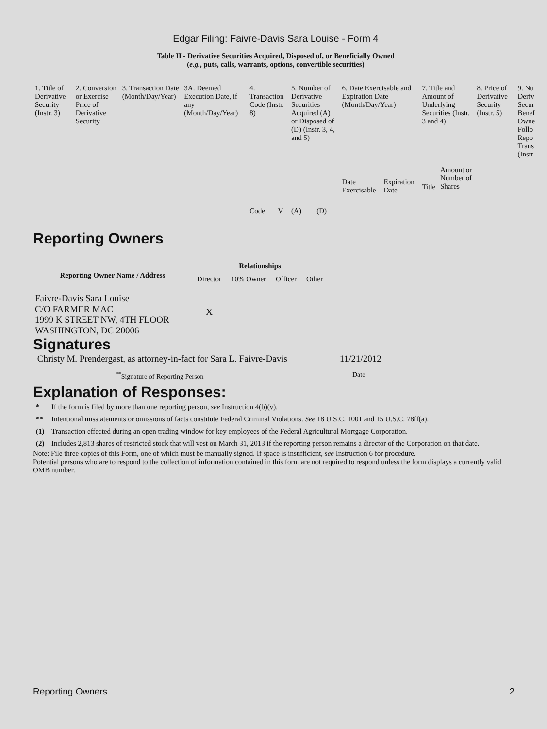Edgar Filing: Faivre-Davis Sara Louise - Form 4
Table II - Derivative Securities Acquired, Disposed of, or Beneficially Owned
(e.g., puts, calls, warrants, options, convertible securities)
| 1. Title of Derivative Security (Instr. 3) | 2. Conversion or Exercise Price of Derivative Security | 3. Transaction Date (Month/Day/Year) | 3A. Deemed Execution Date, if any (Month/Day/Year) | 4. Transaction Code (Instr. 8) | | 5. Number of Derivative Securities Acquired (A) or Disposed of (D) (Instr. 3, 4, and 5) | | 6. Date Exercisable and Expiration Date (Month/Day/Year) | | 7. Title and Amount of Underlying Securities (Instr. 3 and 4) | | 8. Price of Derivative Security (Instr. 5) | 9. Nu Deriv Secur Benef Owne Follo Repo Trans (Instr |
| | | | | Code | V | (A) | (D) | Date Exercisable | Expiration Date | Title | Amount or Number of Shares | | |
Reporting Owners
| Reporting Owner Name / Address | Relationships | | | |
| --- | --- | --- | --- | --- |
| | Director | 10% Owner | Officer | Other |
| Faivre-Davis Sara Louise C/O FARMER MAC 1999 K STREET NW, 4TH FLOOR WASHINGTON, DC 20006 | X | | | |
Signatures
| Christy M. Prendergast, as attorney-in-fact for Sara L. Faivre-Davis | 11/21/2012 |
| <sup>**</sup> Signature of Reporting Person | Date |
Explanation of Responses:
| * | If the form is filed by more than one reporting person, see Instruction 4(b)(v). |
| ** | Intentional misstatements or omissions of facts constitute Federal Criminal Violations. See 18 U.S.C. 1001 and 15 U.S.C. 78ff(a). |
| (1) | Transaction effected during an open trading window for key employees of the Federal Agricultural Mortgage Corporation. |
| (2) | Includes 2,813 shares of restricted stock that will vest on March 31, 2013 if the reporting person remains a director of the Corporation on that date. |
Note: File three copies of this Form, one of which must be manually signed. If space is insufficient, see Instruction 6 for procedure.
Potential persons who are to respond to the collection of information contained in this form are not required to respond unless the form displays a currently valid OMB number.
Reporting Owners 2